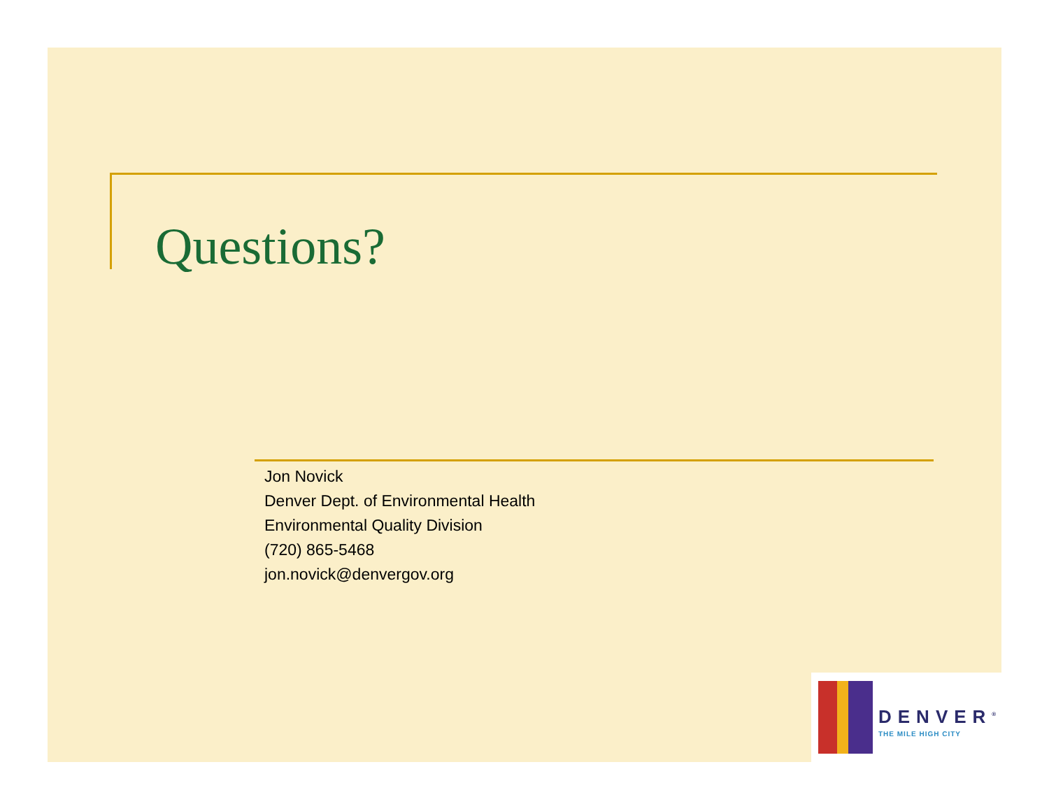Questions?
Jon Novick
Denver Dept. of Environmental Health
Environmental Quality Division
(720) 865-5468
jon.novick@denvergov.org
DENVER<sup>®</sup>
THE MILE HIGH CITY